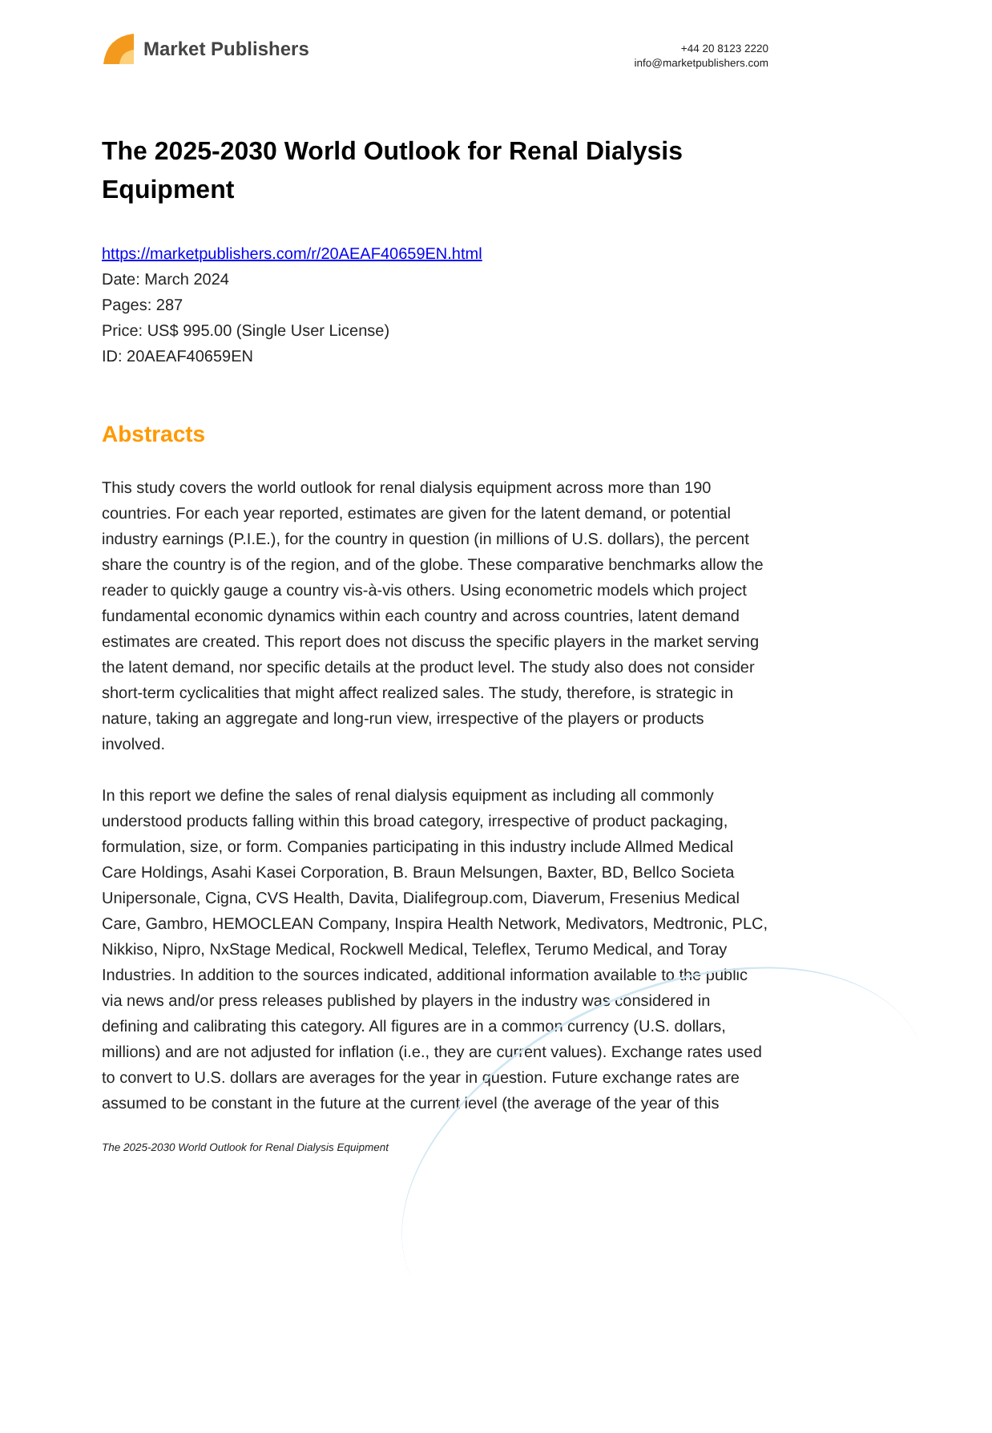Market Publishers
+44 20 8123 2220
info@marketpublishers.com
The 2025-2030 World Outlook for Renal Dialysis Equipment
https://marketpublishers.com/r/20AEAF40659EN.html
Date: March 2024
Pages: 287
Price: US$ 995.00 (Single User License)
ID: 20AEAF40659EN
Abstracts
This study covers the world outlook for renal dialysis equipment across more than 190 countries. For each year reported, estimates are given for the latent demand, or potential industry earnings (P.I.E.), for the country in question (in millions of U.S. dollars), the percent share the country is of the region, and of the globe. These comparative benchmarks allow the reader to quickly gauge a country vis-à-vis others. Using econometric models which project fundamental economic dynamics within each country and across countries, latent demand estimates are created. This report does not discuss the specific players in the market serving the latent demand, nor specific details at the product level. The study also does not consider short-term cyclicalities that might affect realized sales. The study, therefore, is strategic in nature, taking an aggregate and long-run view, irrespective of the players or products involved.
In this report we define the sales of renal dialysis equipment as including all commonly understood products falling within this broad category, irrespective of product packaging, formulation, size, or form. Companies participating in this industry include Allmed Medical Care Holdings, Asahi Kasei Corporation, B. Braun Melsungen, Baxter, BD, Bellco Societa Unipersonale, Cigna, CVS Health, Davita, Dialifegroup.com, Diaverum, Fresenius Medical Care, Gambro, HEMOCLEAN Company, Inspira Health Network, Medivators, Medtronic, PLC, Nikkiso, Nipro, NxStage Medical, Rockwell Medical, Teleflex, Terumo Medical, and Toray Industries. In addition to the sources indicated, additional information available to the public via news and/or press releases published by players in the industry was considered in defining and calibrating this category. All figures are in a common currency (U.S. dollars, millions) and are not adjusted for inflation (i.e., they are current values). Exchange rates used to convert to U.S. dollars are averages for the year in question. Future exchange rates are assumed to be constant in the future at the current level (the average of the year of this
The 2025-2030 World Outlook for Renal Dialysis Equipment